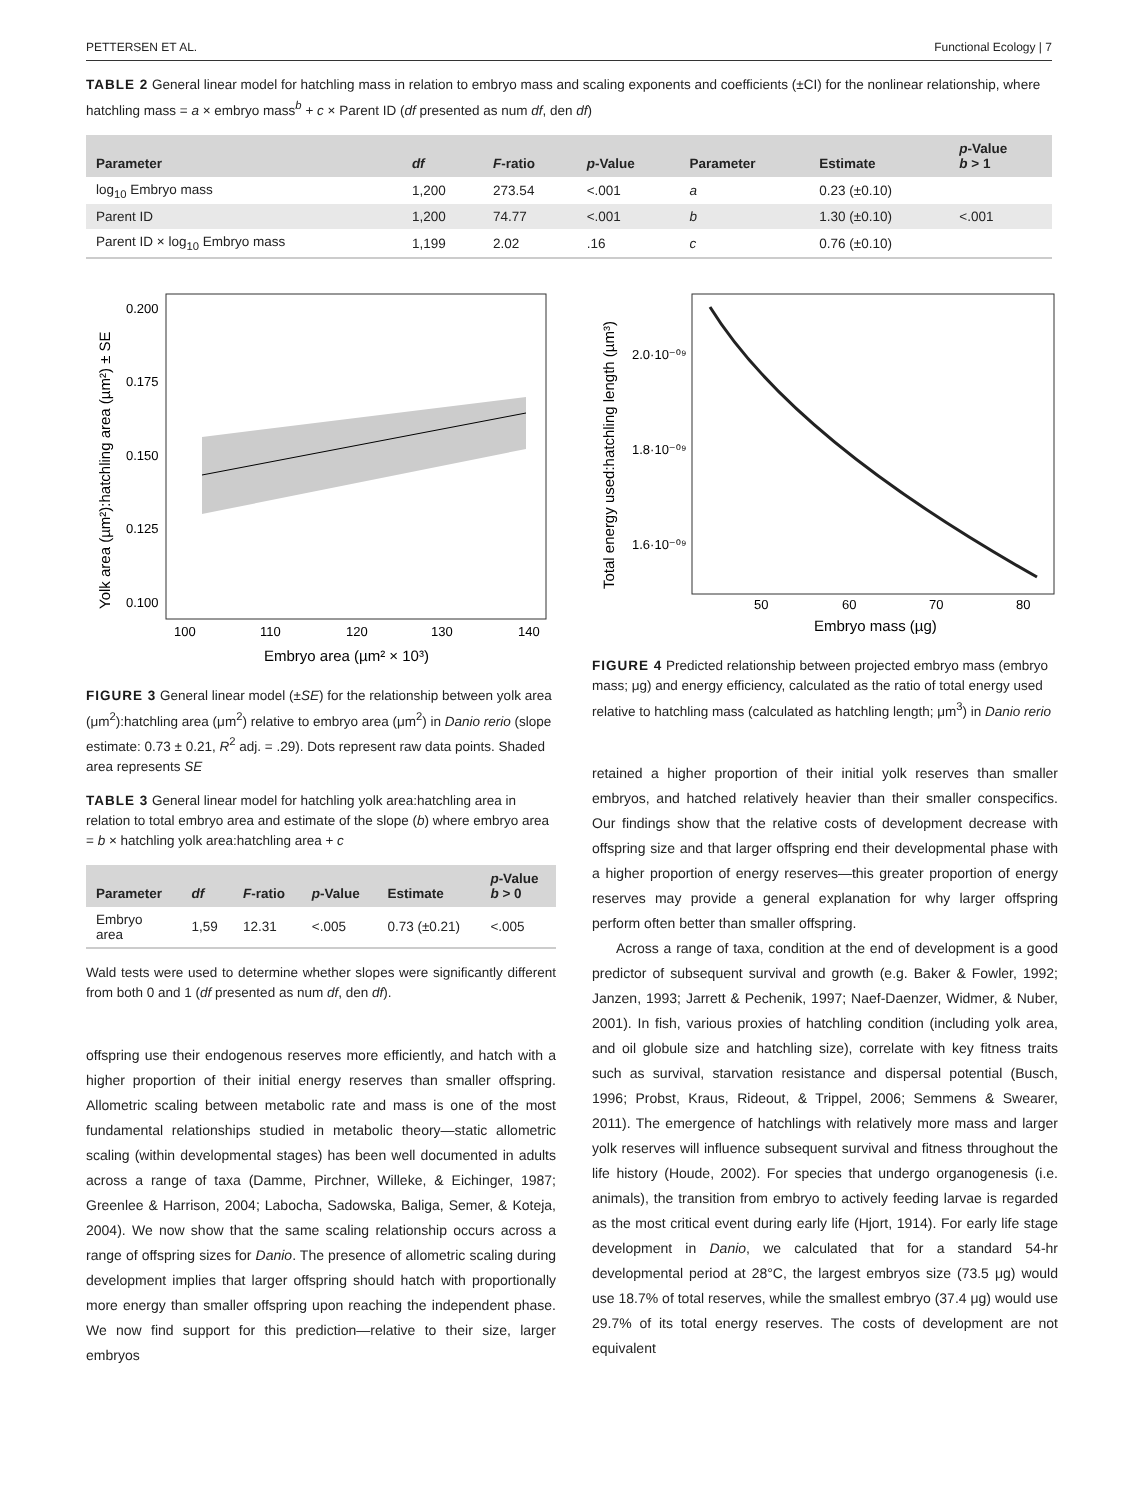PETTERSEN ET AL. Functional Ecology | 7
TABLE 2 General linear model for hatchling mass in relation to embryo mass and scaling exponents and coefficients (±CI) for the nonlinear relationship, where hatchling mass = a × embryo mass<sup>b</sup> + c × Parent ID (df presented as num df, den df)
| Parameter | df | F -ratio | p -Value | Parameter | Estimate | p -Value b > 1 |
| --- | --- | --- | --- | --- | --- | --- |
| log<sub>10</sub> Embryo mass | 1,200 | 273.54 | <.001 | a | 0.23 (±0.10) | |
| Parent ID | 1,200 | 74.77 | <.001 | b | 1.30 (±0.10) | <.001 |
| Parent ID × log<sub>10</sub> Embryo mass | 1,199 | 2.02 | .16 | c | 0.76 (±0.10) | |
0.200
0.175
0.150
0.125
0.100
100
110
120
130
140
Embryo area (µm² × 10³)
Yolk area (µm²):hatchling area (µm²) ± SE
FIGURE 3 General linear model (±SE) for the relationship between yolk area (μm<sup>2</sup>):hatchling area (μm<sup>2</sup>) relative to embryo area (μm<sup>2</sup>) in Danio rerio (slope estimate: 0.73 ± 0.21, R<sup>2</sup> adj. = .29). Dots represent raw data points. Shaded area represents SE
TABLE 3 General linear model for hatchling yolk area:hatchling area in relation to total embryo area and estimate of the slope (b) where embryo area = b × hatchling yolk area:hatchling area + c
| Parameter | df | F -ratio | p -Value | Estimate | p -Value b > 0 |
| --- | --- | --- | --- | --- | --- |
| Embryo area | 1,59 | 12.31 | <.005 | 0.73 (±0.21) | <.005 |
Wald tests were used to determine whether slopes were significantly different from both 0 and 1 (df presented as num df, den df).
offspring use their endogenous reserves more efficiently, and hatch with a higher proportion of their initial energy reserves than smaller offspring. Allometric scaling between metabolic rate and mass is one of the most fundamental relationships studied in metabolic theory—static allometric scaling (within developmental stages) has been well documented in adults across a range of taxa (Damme, Pirchner, Willeke, & Eichinger, 1987; Greenlee & Harrison, 2004; Labocha, Sadowska, Baliga, Semer, & Koteja, 2004). We now show that the same scaling relationship occurs across a range of offspring sizes for Danio. The presence of allometric scaling during development implies that larger offspring should hatch with proportionally more energy than smaller offspring upon reaching the independent phase. We now find support for this prediction—relative to their size, larger embryos
2.0·10⁻⁰⁹
1.8·10⁻⁰⁹
1.6·10⁻⁰⁹
50
60
70
80
Embryo mass (µg)
Total energy used:hatchling length (µm³)
FIGURE 4 Predicted relationship between projected embryo mass (embryo mass; μg) and energy efficiency, calculated as the ratio of total energy used relative to hatchling mass (calculated as hatchling length; μm<sup>3</sup>) in Danio rerio
retained a higher proportion of their initial yolk reserves than smaller embryos, and hatched relatively heavier than their smaller conspecifics. Our findings show that the relative costs of development decrease with offspring size and that larger offspring end their developmental phase with a higher proportion of energy reserves—this greater proportion of energy reserves may provide a general explanation for why larger offspring perform often better than smaller offspring.
Across a range of taxa, condition at the end of development is a good predictor of subsequent survival and growth (e.g. Baker & Fowler, 1992; Janzen, 1993; Jarrett & Pechenik, 1997; Naef-Daenzer, Widmer, & Nuber, 2001). In fish, various proxies of hatchling condition (including yolk area, and oil globule size and hatchling size), correlate with key fitness traits such as survival, starvation resistance and dispersal potential (Busch, 1996; Probst, Kraus, Rideout, & Trippel, 2006; Semmens & Swearer, 2011). The emergence of hatchlings with relatively more mass and larger yolk reserves will influence subsequent survival and fitness throughout the life history (Houde, 2002). For species that undergo organogenesis (i.e. animals), the transition from embryo to actively feeding larvae is regarded as the most critical event during early life (Hjort, 1914). For early life stage development in Danio, we calculated that for a standard 54-hr developmental period at 28°C, the largest embryos size (73.5 μg) would use 18.7% of total reserves, while the smallest embryo (37.4 μg) would use 29.7% of its total energy reserves. The costs of development are not equivalent